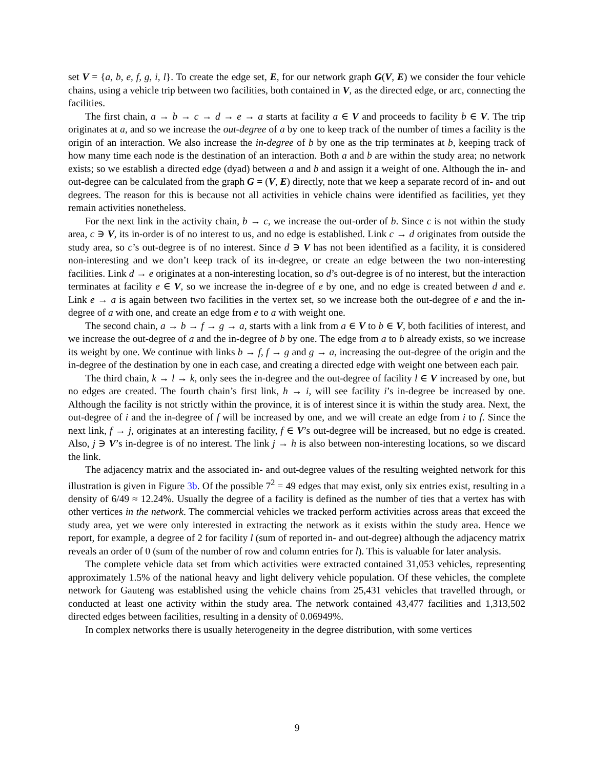set V = {a, b, e, f, g, i, l}. To create the edge set, E, for our network graph G(V, E) we consider the four vehicle chains, using a vehicle trip between two facilities, both contained in V, as the directed edge, or arc, connecting the facilities.
The first chain, a → b → c → d → e → a starts at facility a ∈ V and proceeds to facility b ∈ V. The trip originates at a, and so we increase the out-degree of a by one to keep track of the number of times a facility is the origin of an interaction. We also increase the in-degree of b by one as the trip terminates at b, keeping track of how many time each node is the destination of an interaction. Both a and b are within the study area; no network exists; so we establish a directed edge (dyad) between a and b and assign it a weight of one. Although the in- and out-degree can be calculated from the graph G = (V, E) directly, note that we keep a separate record of in- and out degrees. The reason for this is because not all activities in vehicle chains were identified as facilities, yet they remain activities nonetheless.
For the next link in the activity chain, b → c, we increase the out-order of b. Since c is not within the study area, c ∋ V, its in-order is of no interest to us, and no edge is established. Link c → d originates from outside the study area, so c’s out-degree is of no interest. Since d ∋ V has not been identified as a facility, it is considered non-interesting and we don’t keep track of its in-degree, or create an edge between the two non-interesting facilities. Link d → e originates at a non-interesting location, so d’s out-degree is of no interest, but the interaction terminates at facility e ∈ V, so we increase the in-degree of e by one, and no edge is created between d and e. Link e → a is again between two facilities in the vertex set, so we increase both the out-degree of e and the in-degree of a with one, and create an edge from e to a with weight one.
The second chain, a → b → f → g → a, starts with a link from a ∈ V to b ∈ V, both facilities of interest, and we increase the out-degree of a and the in-degree of b by one. The edge from a to b already exists, so we increase its weight by one. We continue with links b → f, f → g and g → a, increasing the out-degree of the origin and the in-degree of the destination by one in each case, and creating a directed edge with weight one between each pair.
The third chain, k → l → k, only sees the in-degree and the out-degree of facility l ∈ V increased by one, but no edges are created. The fourth chain’s first link, h → i, will see facility i’s in-degree be increased by one. Although the facility is not strictly within the province, it is of interest since it is within the study area. Next, the out-degree of i and the in-degree of f will be increased by one, and we will create an edge from i to f. Since the next link, f → j, originates at an interesting facility, f ∈ V’s out-degree will be increased, but no edge is created. Also, j ∋ V’s in-degree is of no interest. The link j → h is also between non-interesting locations, so we discard the link.
The adjacency matrix and the associated in- and out-degree values of the resulting weighted network for this illustration is given in Figure 3b. Of the possible 7<sup>2</sup> = 49 edges that may exist, only six entries exist, resulting in a density of 6/49 ≈ 12.24%. Usually the degree of a facility is defined as the number of ties that a vertex has with other vertices in the network. The commercial vehicles we tracked perform activities across areas that exceed the study area, yet we were only interested in extracting the network as it exists within the study area. Hence we report, for example, a degree of 2 for facility l (sum of reported in- and out-degree) although the adjacency matrix reveals an order of 0 (sum of the number of row and column entries for l). This is valuable for later analysis.
The complete vehicle data set from which activities were extracted contained 31,053 vehicles, representing approximately 1.5% of the national heavy and light delivery vehicle population. Of these vehicles, the complete network for Gauteng was established using the vehicle chains from 25,431 vehicles that travelled through, or conducted at least one activity within the study area. The network contained 43,477 facilities and 1,313,502 directed edges between facilities, resulting in a density of 0.06949%.
In complex networks there is usually heterogeneity in the degree distribution, with some vertices
9